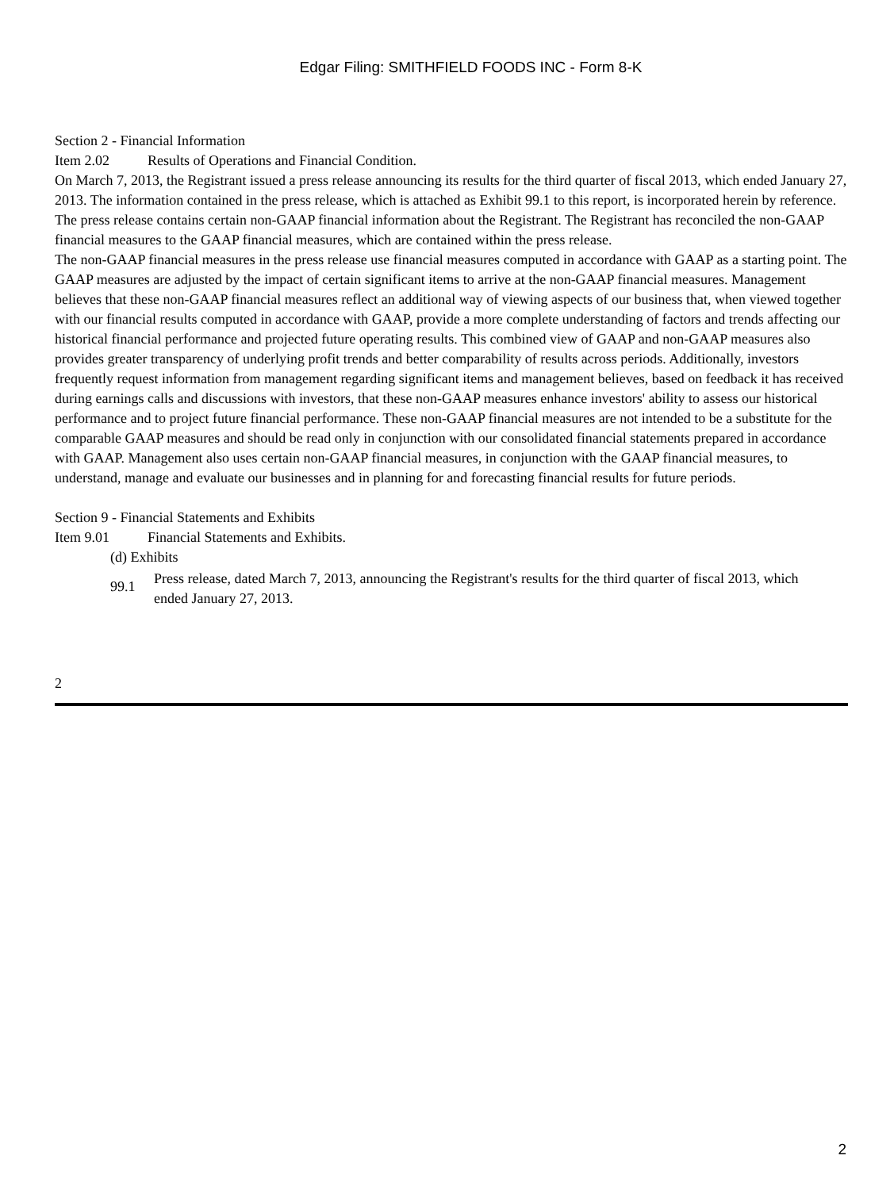Edgar Filing: SMITHFIELD FOODS INC - Form 8-K
Section 2 - Financial Information
Item 2.02 Results of Operations and Financial Condition.
On March 7, 2013, the Registrant issued a press release announcing its results for the third quarter of fiscal 2013, which ended January 27, 2013. The information contained in the press release, which is attached as Exhibit 99.1 to this report, is incorporated herein by reference.
The press release contains certain non-GAAP financial information about the Registrant. The Registrant has reconciled the non-GAAP financial measures to the GAAP financial measures, which are contained within the press release.
The non-GAAP financial measures in the press release use financial measures computed in accordance with GAAP as a starting point. The GAAP measures are adjusted by the impact of certain significant items to arrive at the non-GAAP financial measures. Management believes that these non-GAAP financial measures reflect an additional way of viewing aspects of our business that, when viewed together with our financial results computed in accordance with GAAP, provide a more complete understanding of factors and trends affecting our historical financial performance and projected future operating results. This combined view of GAAP and non-GAAP measures also provides greater transparency of underlying profit trends and better comparability of results across periods. Additionally, investors frequently request information from management regarding significant items and management believes, based on feedback it has received during earnings calls and discussions with investors, that these non-GAAP measures enhance investors' ability to assess our historical performance and to project future financial performance. These non-GAAP financial measures are not intended to be a substitute for the comparable GAAP measures and should be read only in conjunction with our consolidated financial statements prepared in accordance with GAAP. Management also uses certain non-GAAP financial measures, in conjunction with the GAAP financial measures, to understand, manage and evaluate our businesses and in planning for and forecasting financial results for future periods.
Section 9 - Financial Statements and Exhibits
Item 9.01 Financial Statements and Exhibits.
(d) Exhibits
99.1
Press release, dated March 7, 2013, announcing the Registrant's results for the third quarter of fiscal 2013, which ended January 27, 2013.
2
2